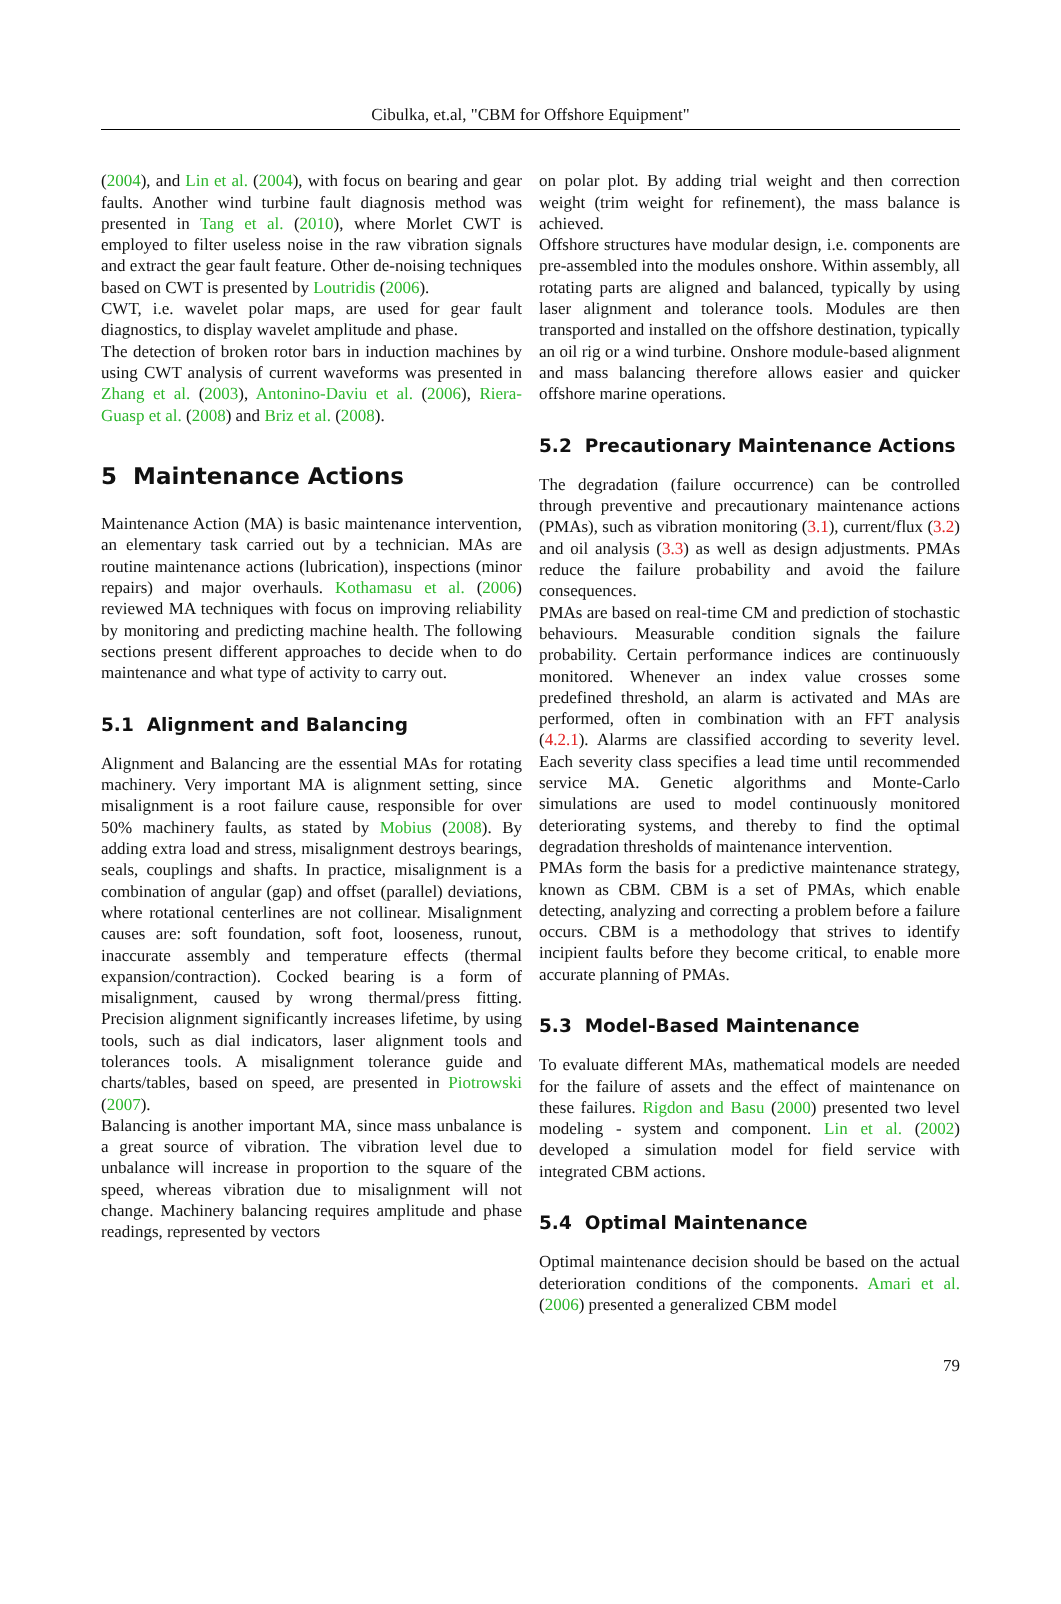Cibulka, et.al, "CBM for Offshore Equipment"
(2004), and Lin et al. (2004), with focus on bearing and gear faults. Another wind turbine fault diagnosis method was presented in Tang et al. (2010), where Morlet CWT is employed to filter useless noise in the raw vibration signals and extract the gear fault feature. Other de-noising techniques based on CWT is presented by Loutridis (2006).
CWT, i.e. wavelet polar maps, are used for gear fault diagnostics, to display wavelet amplitude and phase.
The detection of broken rotor bars in induction machines by using CWT analysis of current waveforms was presented in Zhang et al. (2003), Antonino-Daviu et al. (2006), Riera-Guasp et al. (2008) and Briz et al. (2008).
5 Maintenance Actions
Maintenance Action (MA) is basic maintenance intervention, an elementary task carried out by a technician. MAs are routine maintenance actions (lubrication), inspections (minor repairs) and major overhauls. Kothamasu et al. (2006) reviewed MA techniques with focus on improving reliability by monitoring and predicting machine health. The following sections present different approaches to decide when to do maintenance and what type of activity to carry out.
5.1 Alignment and Balancing
Alignment and Balancing are the essential MAs for rotating machinery. Very important MA is alignment setting, since misalignment is a root failure cause, responsible for over 50% machinery faults, as stated by Mobius (2008). By adding extra load and stress, misalignment destroys bearings, seals, couplings and shafts. In practice, misalignment is a combination of angular (gap) and offset (parallel) deviations, where rotational centerlines are not collinear. Misalignment causes are: soft foundation, soft foot, looseness, runout, inaccurate assembly and temperature effects (thermal expansion/contraction). Cocked bearing is a form of misalignment, caused by wrong thermal/press fitting. Precision alignment significantly increases lifetime, by using tools, such as dial indicators, laser alignment tools and tolerances tools. A misalignment tolerance guide and charts/tables, based on speed, are presented in Piotrowski (2007).
Balancing is another important MA, since mass unbalance is a great source of vibration. The vibration level due to unbalance will increase in proportion to the square of the speed, whereas vibration due to misalignment will not change. Machinery balancing requires amplitude and phase readings, represented by vectors
on polar plot. By adding trial weight and then correction weight (trim weight for refinement), the mass balance is achieved.
Offshore structures have modular design, i.e. components are pre-assembled into the modules onshore. Within assembly, all rotating parts are aligned and balanced, typically by using laser alignment and tolerance tools. Modules are then transported and installed on the offshore destination, typically an oil rig or a wind turbine. Onshore module-based alignment and mass balancing therefore allows easier and quicker offshore marine operations.
5.2 Precautionary Maintenance Actions
The degradation (failure occurrence) can be controlled through preventive and precautionary maintenance actions (PMAs), such as vibration monitoring (3.1), current/flux (3.2) and oil analysis (3.3) as well as design adjustments. PMAs reduce the failure probability and avoid the failure consequences.
PMAs are based on real-time CM and prediction of stochastic behaviours. Measurable condition signals the failure probability. Certain performance indices are continuously monitored. Whenever an index value crosses some predefined threshold, an alarm is activated and MAs are performed, often in combination with an FFT analysis (4.2.1). Alarms are classified according to severity level. Each severity class specifies a lead time until recommended service MA. Genetic algorithms and Monte-Carlo simulations are used to model continuously monitored deteriorating systems, and thereby to find the optimal degradation thresholds of maintenance intervention.
PMAs form the basis for a predictive maintenance strategy, known as CBM. CBM is a set of PMAs, which enable detecting, analyzing and correcting a problem before a failure occurs. CBM is a methodology that strives to identify incipient faults before they become critical, to enable more accurate planning of PMAs.
5.3 Model-Based Maintenance
To evaluate different MAs, mathematical models are needed for the failure of assets and the effect of maintenance on these failures. Rigdon and Basu (2000) presented two level modeling - system and component. Lin et al. (2002) developed a simulation model for field service with integrated CBM actions.
5.4 Optimal Maintenance
Optimal maintenance decision should be based on the actual deterioration conditions of the components. Amari et al. (2006) presented a generalized CBM model
79